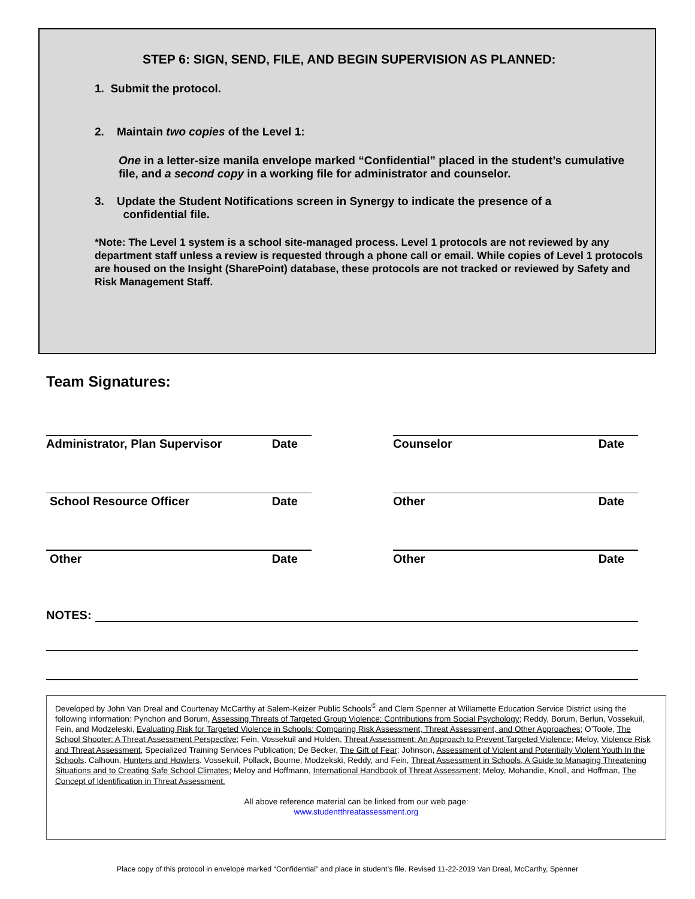STEP 6: SIGN, SEND, FILE, AND BEGIN SUPERVISION AS PLANNED:
1. Submit the protocol.
2. Maintain two copies of the Level 1:
One in a letter-size manila envelope marked “Confidential” placed in the student’s cumulative file, and a second copy in a working file for administrator and counselor.
3. Update the Student Notifications screen in Synergy to indicate the presence of a
confidential file.
*Note: The Level 1 system is a school site-managed process. Level 1 protocols are not reviewed by any department staff unless a review is requested through a phone call or email. While copies of Level 1 protocols are housed on the Insight (SharePoint) database, these protocols are not tracked or reviewed by Safety and Risk Management Staff.
Team Signatures:
Administrator, Plan Supervisor Date Counselor Date
School Resource Officer Date Other Date
Other Date Other Date
NOTES:
Developed by John Van Dreal and Courtenay McCarthy at Salem-Keizer Public Schools<sup>©</sup> and Clem Spenner at Willamette Education Service District using the following information: Pynchon and Borum, Assessing Threats of Targeted Group Violence: Contributions from Social Psychology; Reddy, Borum, Berlun, Vossekuil, Fein, and Modzeleski, Evaluating Risk for Targeted Violence in Schools: Comparing Risk Assessment, Threat Assessment, and Other Approaches; O’Toole, The School Shooter: A Threat Assessment Perspective; Fein, Vossekuil and Holden, Threat Assessment: An Approach to Prevent Targeted Violence; Meloy, Violence Risk and Threat Assessment, Specialized Training Services Publication; De Becker, The Gift of Fear; Johnson, Assessment of Violent and Potentially Violent Youth In the Schools. Calhoun, Hunters and Howlers. Vossekuil, Pollack, Bourne, Modzekski, Reddy, and Fein, Threat Assessment in Schools, A Guide to Managing Threatening Situations and to Creating Safe School Climates; Meloy and Hoffmann, International Handbook of Threat Assessment; Meloy, Mohandie, Knoll, and Hoffman, The Concept of Identification in Threat Assessment.
All above reference material can be linked from our web page:
www.studentthreatassessment.org
Place copy of this protocol in envelope marked “Confidential” and place in student’s file. Revised 11-22-2019 Van Dreal, McCarthy, Spenner